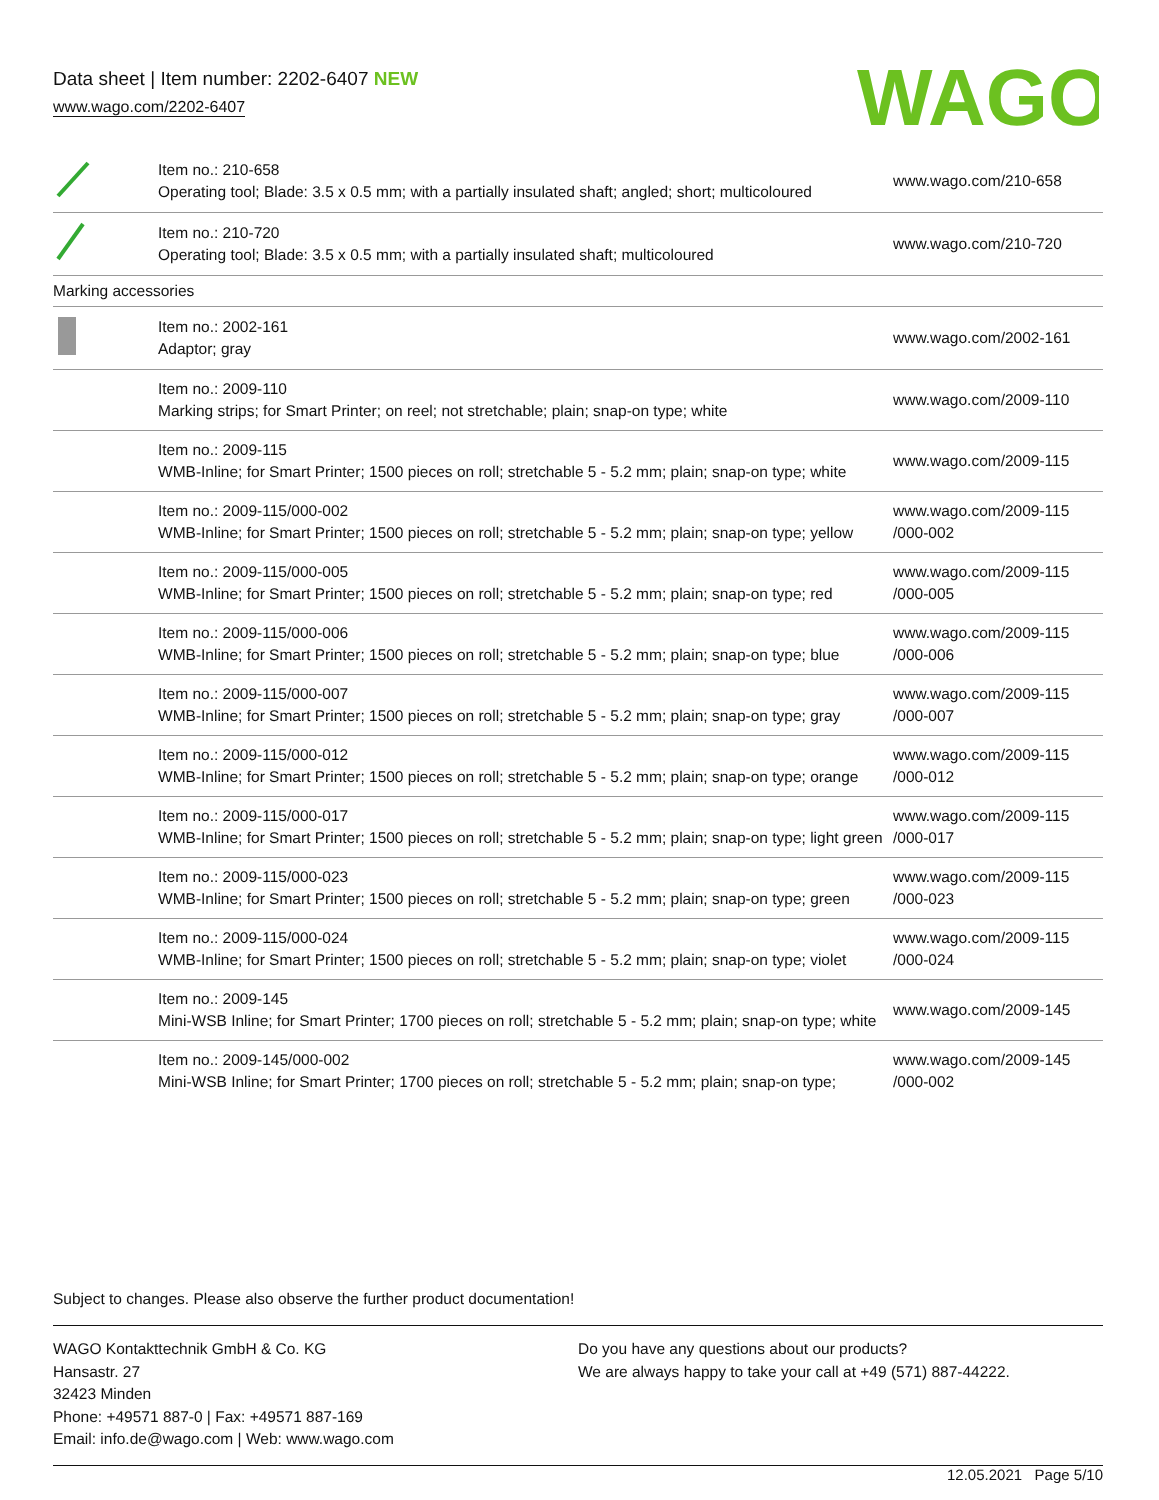Data sheet | Item number: 2202-6407 NEW
www.wago.com/2202-6407
WAGO
| | Item no.: 210-658 Operating tool; Blade: 3.5 x 0.5 mm; with a partially insulated shaft; angled; short; multicoloured | www.wago.com/210-658 |
| | Item no.: 210-720 Operating tool; Blade: 3.5 x 0.5 mm; with a partially insulated shaft; multicoloured | www.wago.com/210-720 |
| Marking accessories | | |
| | Item no.: 2002-161 Adaptor; gray | www.wago.com/2002-161 |
| | Item no.: 2009-110 Marking strips; for Smart Printer; on reel; not stretchable; plain; snap-on type; white | www.wago.com/2009-110 |
| | Item no.: 2009-115 WMB-Inline; for Smart Printer; 1500 pieces on roll; stretchable 5 - 5.2 mm; plain; snap-on type; white | www.wago.com/2009-115 |
| | Item no.: 2009-115/000-002 WMB-Inline; for Smart Printer; 1500 pieces on roll; stretchable 5 - 5.2 mm; plain; snap-on type; yellow | www.wago.com/2009-115 /000-002 |
| | Item no.: 2009-115/000-005 WMB-Inline; for Smart Printer; 1500 pieces on roll; stretchable 5 - 5.2 mm; plain; snap-on type; red | www.wago.com/2009-115 /000-005 |
| | Item no.: 2009-115/000-006 WMB-Inline; for Smart Printer; 1500 pieces on roll; stretchable 5 - 5.2 mm; plain; snap-on type; blue | www.wago.com/2009-115 /000-006 |
| | Item no.: 2009-115/000-007 WMB-Inline; for Smart Printer; 1500 pieces on roll; stretchable 5 - 5.2 mm; plain; snap-on type; gray | www.wago.com/2009-115 /000-007 |
| | Item no.: 2009-115/000-012 WMB-Inline; for Smart Printer; 1500 pieces on roll; stretchable 5 - 5.2 mm; plain; snap-on type; orange | www.wago.com/2009-115 /000-012 |
| | Item no.: 2009-115/000-017 WMB-Inline; for Smart Printer; 1500 pieces on roll; stretchable 5 - 5.2 mm; plain; snap-on type; light green | www.wago.com/2009-115 /000-017 |
| | Item no.: 2009-115/000-023 WMB-Inline; for Smart Printer; 1500 pieces on roll; stretchable 5 - 5.2 mm; plain; snap-on type; green | www.wago.com/2009-115 /000-023 |
| | Item no.: 2009-115/000-024 WMB-Inline; for Smart Printer; 1500 pieces on roll; stretchable 5 - 5.2 mm; plain; snap-on type; violet | www.wago.com/2009-115 /000-024 |
| | Item no.: 2009-145 Mini-WSB Inline; for Smart Printer; 1700 pieces on roll; stretchable 5 - 5.2 mm; plain; snap-on type; white | www.wago.com/2009-145 |
| | Item no.: 2009-145/000-002 Mini-WSB Inline; for Smart Printer; 1700 pieces on roll; stretchable 5 - 5.2 mm; plain; snap-on type; | www.wago.com/2009-145 /000-002 |
Subject to changes. Please also observe the further product documentation!
WAGO Kontakttechnik GmbH & Co. KG
Hansastr. 27
32423 Minden
Phone: +49571 887-0 | Fax: +49571 887-169
Email: info.de@wago.com | Web: www.wago.com
Do you have any questions about our products?
We are always happy to take your call at +49 (571) 887-44222.
12.05.2021 Page 5/10